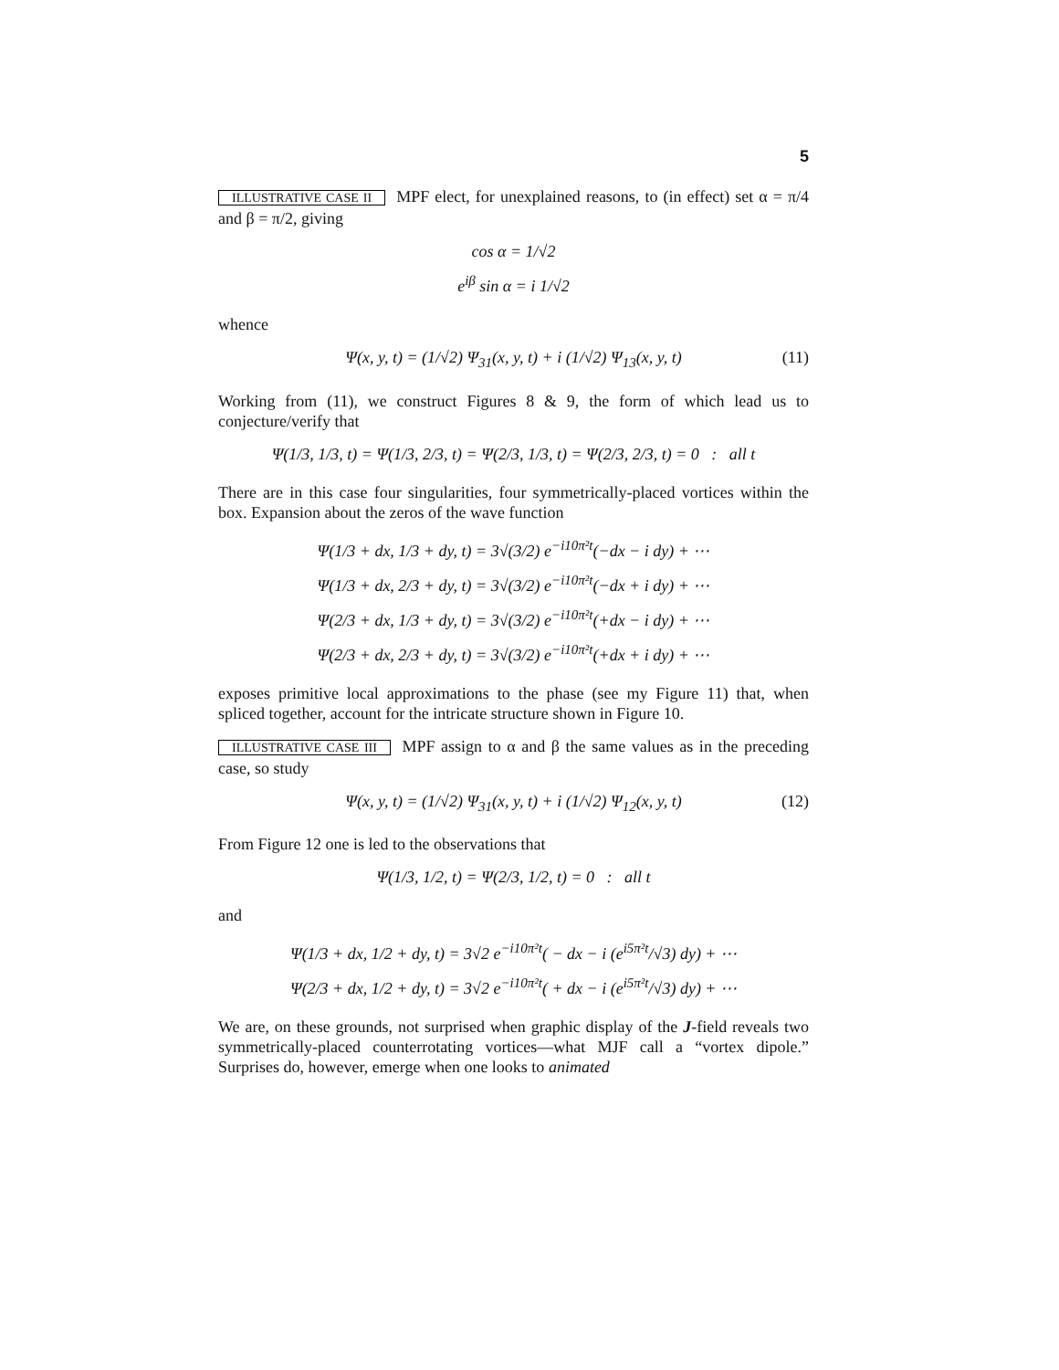5
ILLUSTRATIVE CASE II MPF elect, for unexplained reasons, to (in effect) set α = π/4 and β = π/2, giving
cos α = 1/√2
e<sup>iβ</sup> sin α = i 1/√2
whence
Ψ(x, y, t) = (1/√2) Ψ<sub>31</sub>(x, y, t) + i (1/√2) Ψ<sub>13</sub>(x, y, t) (11)
Working from (11), we construct Figures 8 & 9, the form of which lead us to conjecture/verify that
Ψ(1/3, 1/3, t) = Ψ(1/3, 2/3, t) = Ψ(2/3, 1/3, t) = Ψ(2/3, 2/3, t) = 0 : all t
There are in this case four singularities, four symmetrically-placed vortices within the box. Expansion about the zeros of the wave function
Ψ(1/3 + dx, 1/3 + dy, t) = 3√(3/2) e<sup>−i10π²t</sup>(−dx − i dy) + ⋯
Ψ(1/3 + dx, 2/3 + dy, t) = 3√(3/2) e<sup>−i10π²t</sup>(−dx + i dy) + ⋯
Ψ(2/3 + dx, 1/3 + dy, t) = 3√(3/2) e<sup>−i10π²t</sup>(+dx − i dy) + ⋯
Ψ(2/3 + dx, 2/3 + dy, t) = 3√(3/2) e<sup>−i10π²t</sup>(+dx + i dy) + ⋯
exposes primitive local approximations to the phase (see my Figure 11) that, when spliced together, account for the intricate structure shown in Figure 10.
ILLUSTRATIVE CASE III MPF assign to α and β the same values as in the preceding case, so study
Ψ(x, y, t) = (1/√2) Ψ<sub>31</sub>(x, y, t) + i (1/√2) Ψ<sub>12</sub>(x, y, t) (12)
From Figure 12 one is led to the observations that
Ψ(1/3, 1/2, t) = Ψ(2/3, 1/2, t) = 0 : all t
and
Ψ(1/3 + dx, 1/2 + dy, t) = 3√2 e<sup>−i10π²t</sup>( − dx − i (e<sup>i5π²t</sup>/√3) dy) + ⋯
Ψ(2/3 + dx, 1/2 + dy, t) = 3√2 e<sup>−i10π²t</sup>( + dx − i (e<sup>i5π²t</sup>/√3) dy) + ⋯
We are, on these grounds, not surprised when graphic display of the J-field reveals two symmetrically-placed counterrotating vortices—what MJF call a “vortex dipole.” Surprises do, however, emerge when one looks to animated